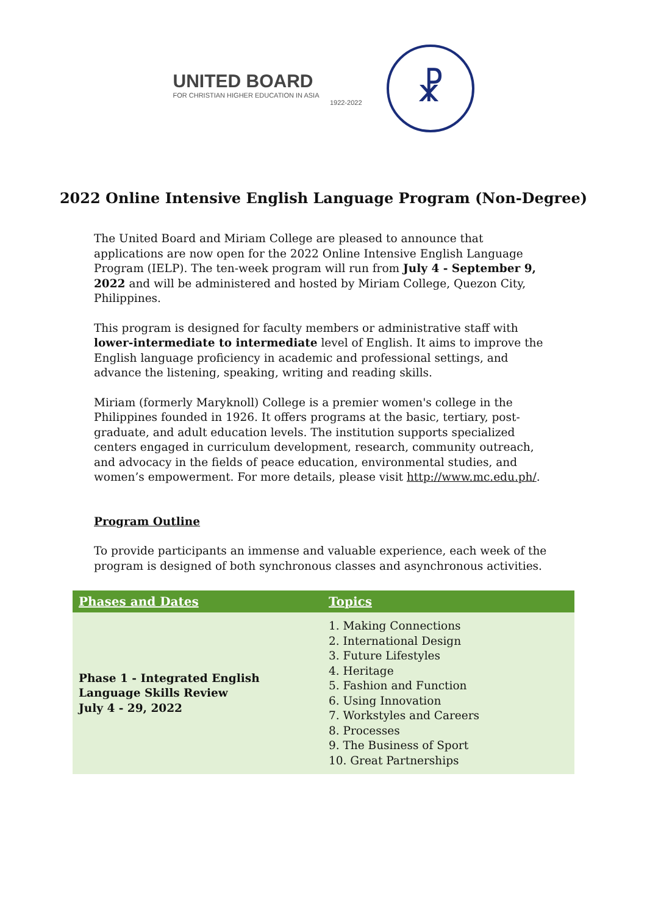UNITED BOARD
FOR CHRISTIAN HIGHER EDUCATION IN ASIA
1922-2022
☧
2022 Online Intensive English Language Program (Non-Degree)
The United Board and Miriam College are pleased to announce that applications are now open for the 2022 Online Intensive English Language Program (IELP). The ten-week program will run from July 4 - September 9, 2022 and will be administered and hosted by Miriam College, Quezon City, Philippines.
This program is designed for faculty members or administrative staff with lower-intermediate to intermediate level of English. It aims to improve the English language proficiency in academic and professional settings, and advance the listening, speaking, writing and reading skills.
Miriam (formerly Maryknoll) College is a premier women's college in the Philippines founded in 1926. It offers programs at the basic, tertiary, post-graduate, and adult education levels. The institution supports specialized centers engaged in curriculum development, research, community outreach, and advocacy in the fields of peace education, environmental studies, and women’s empowerment. For more details, please visit http://www.mc.edu.ph/.
Program Outline
To provide participants an immense and valuable experience, each week of the program is designed of both synchronous classes and asynchronous activities.
| Phases and Dates | Topics |
| --- | --- |
| Phase 1 - Integrated English Language Skills Review July 4 - 29, 2022 | 1. Making Connections 2. International Design 3. Future Lifestyles 4. Heritage 5. Fashion and Function 6. Using Innovation 7. Workstyles and Careers 8. Processes 9. The Business of Sport 10. Great Partnerships |